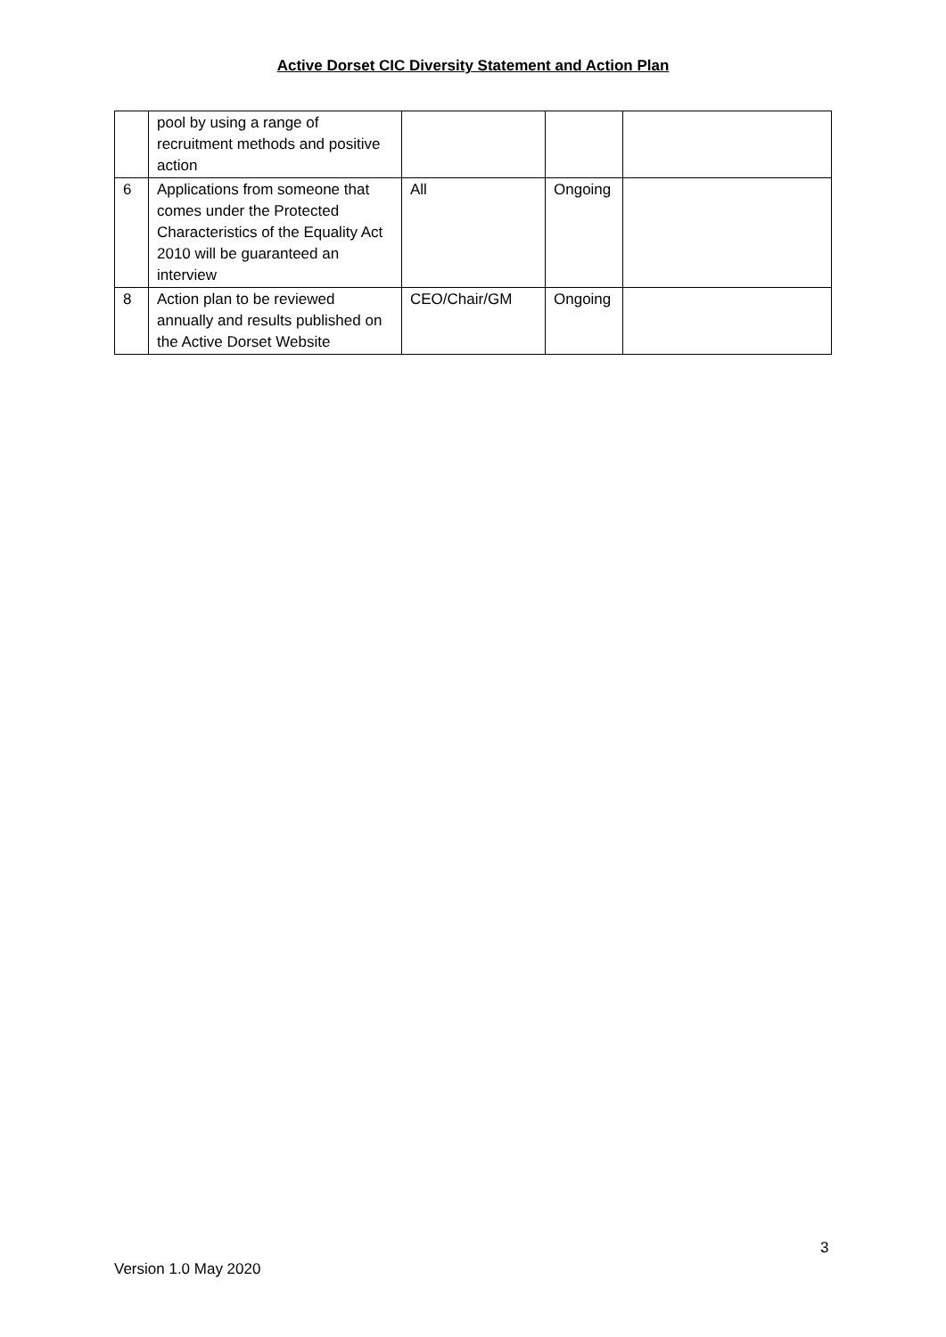Active Dorset CIC Diversity Statement and Action Plan
| | pool by using a range of recruitment methods and positive action | | | |
| 6 | Applications from someone that comes under the Protected Characteristics of the Equality Act 2010 will be guaranteed an interview | All | Ongoing | |
| 8 | Action plan to be reviewed annually and results published on the Active Dorset Website | CEO/Chair/GM | Ongoing | |
3
Version 1.0 May 2020